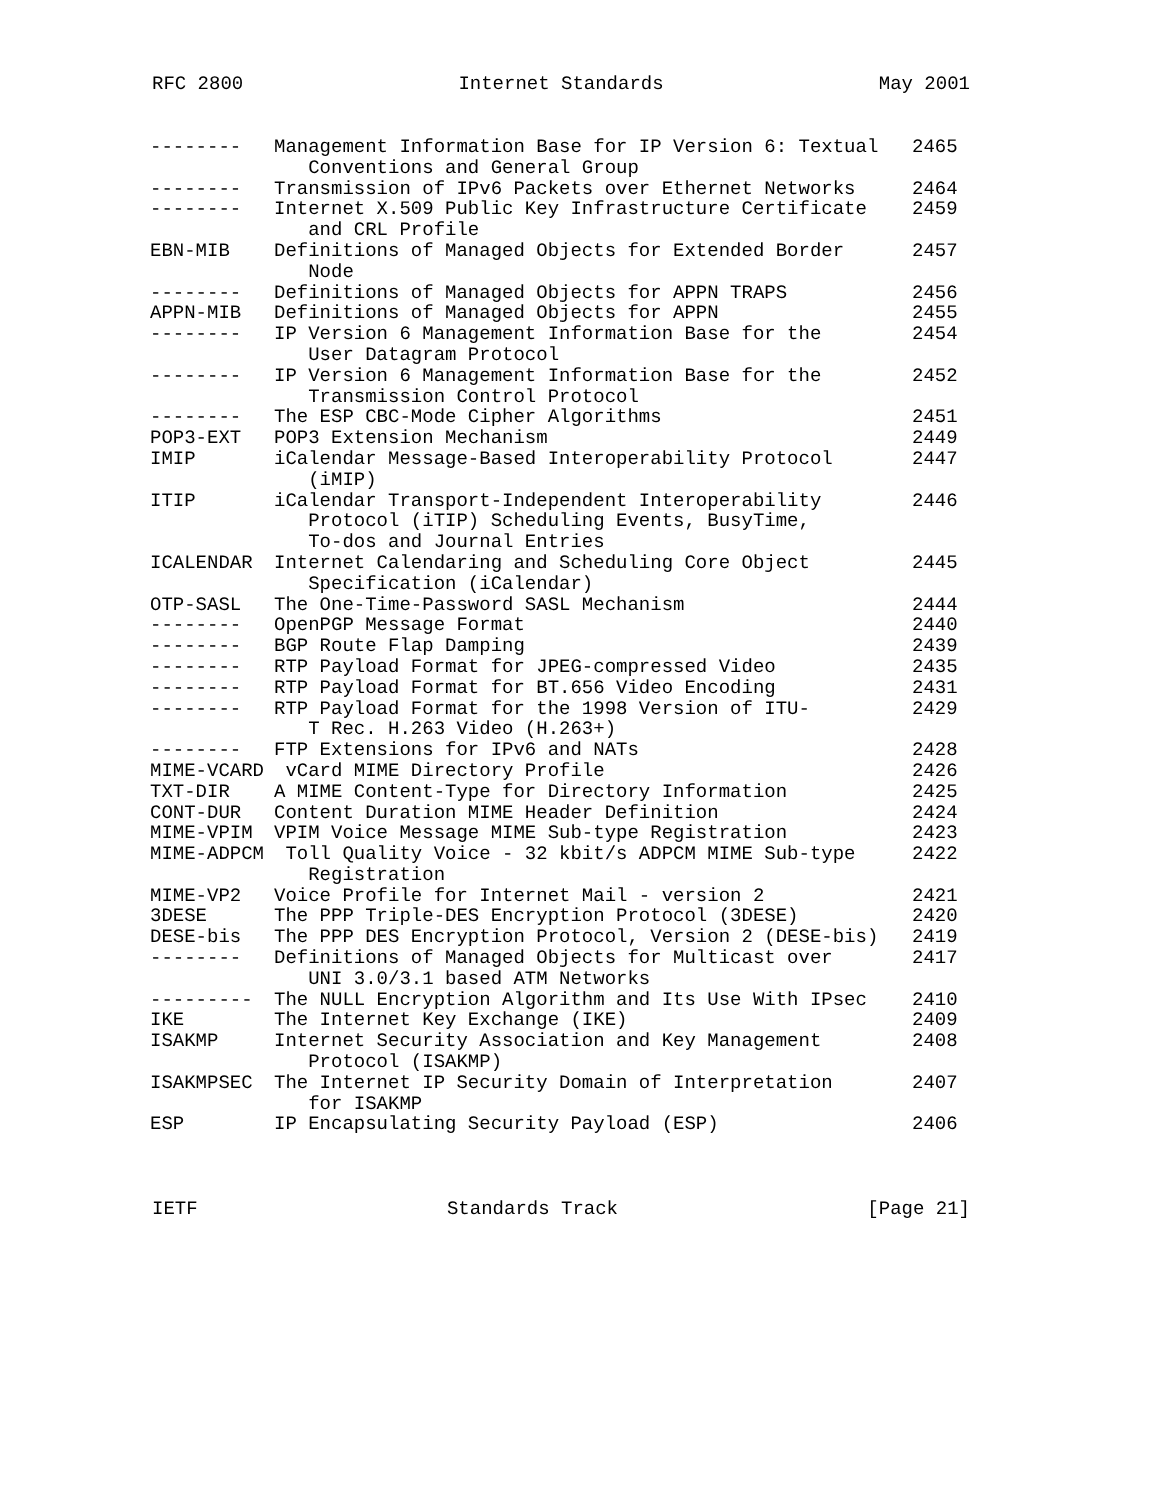RFC 2800 Internet Standards May 2001
| -------- | Management Information Base for IP Version 6: Textual Conventions and General Group | 2465 |
| -------- | Transmission of IPv6 Packets over Ethernet Networks | 2464 |
| -------- | Internet X.509 Public Key Infrastructure Certificate and CRL Profile | 2459 |
| EBN-MIB | Definitions of Managed Objects for Extended Border Node | 2457 |
| -------- | Definitions of Managed Objects for APPN TRAPS | 2456 |
| APPN-MIB | Definitions of Managed Objects for APPN | 2455 |
| -------- | IP Version 6 Management Information Base for the User Datagram Protocol | 2454 |
| -------- | IP Version 6 Management Information Base for the Transmission Control Protocol | 2452 |
| -------- | The ESP CBC-Mode Cipher Algorithms | 2451 |
| POP3-EXT | POP3 Extension Mechanism | 2449 |
| IMIP | iCalendar Message-Based Interoperability Protocol (iMIP) | 2447 |
| ITIP | iCalendar Transport-Independent Interoperability Protocol (iTIP) Scheduling Events, BusyTime, To-dos and Journal Entries | 2446 |
| ICALENDAR | Internet Calendaring and Scheduling Core Object Specification (iCalendar) | 2445 |
| OTP-SASL | The One-Time-Password SASL Mechanism | 2444 |
| -------- | OpenPGP Message Format | 2440 |
| -------- | BGP Route Flap Damping | 2439 |
| -------- | RTP Payload Format for JPEG-compressed Video | 2435 |
| -------- | RTP Payload Format for BT.656 Video Encoding | 2431 |
| -------- | RTP Payload Format for the 1998 Version of ITU- T Rec. H.263 Video (H.263+) | 2429 |
| -------- | FTP Extensions for IPv6 and NATs | 2428 |
| MIME-VCARD | vCard MIME Directory Profile | 2426 |
| TXT-DIR | A MIME Content-Type for Directory Information | 2425 |
| CONT-DUR | Content Duration MIME Header Definition | 2424 |
| MIME-VPIM | VPIM Voice Message MIME Sub-type Registration | 2423 |
| MIME-ADPCM | Toll Quality Voice - 32 kbit/s ADPCM MIME Sub-type Registration | 2422 |
| MIME-VP2 | Voice Profile for Internet Mail - version 2 | 2421 |
| 3DESE | The PPP Triple-DES Encryption Protocol (3DESE) | 2420 |
| DESE-bis | The PPP DES Encryption Protocol, Version 2 (DESE-bis) | 2419 |
| -------- | Definitions of Managed Objects for Multicast over UNI 3.0/3.1 based ATM Networks | 2417 |
| --------- | The NULL Encryption Algorithm and Its Use With IPsec | 2410 |
| IKE | The Internet Key Exchange (IKE) | 2409 |
| ISAKMP | Internet Security Association and Key Management Protocol (ISAKMP) | 2408 |
| ISAKMPSEC | The Internet IP Security Domain of Interpretation for ISAKMP | 2407 |
| ESP | IP Encapsulating Security Payload (ESP) | 2406 |
IETF Standards Track [Page 21]